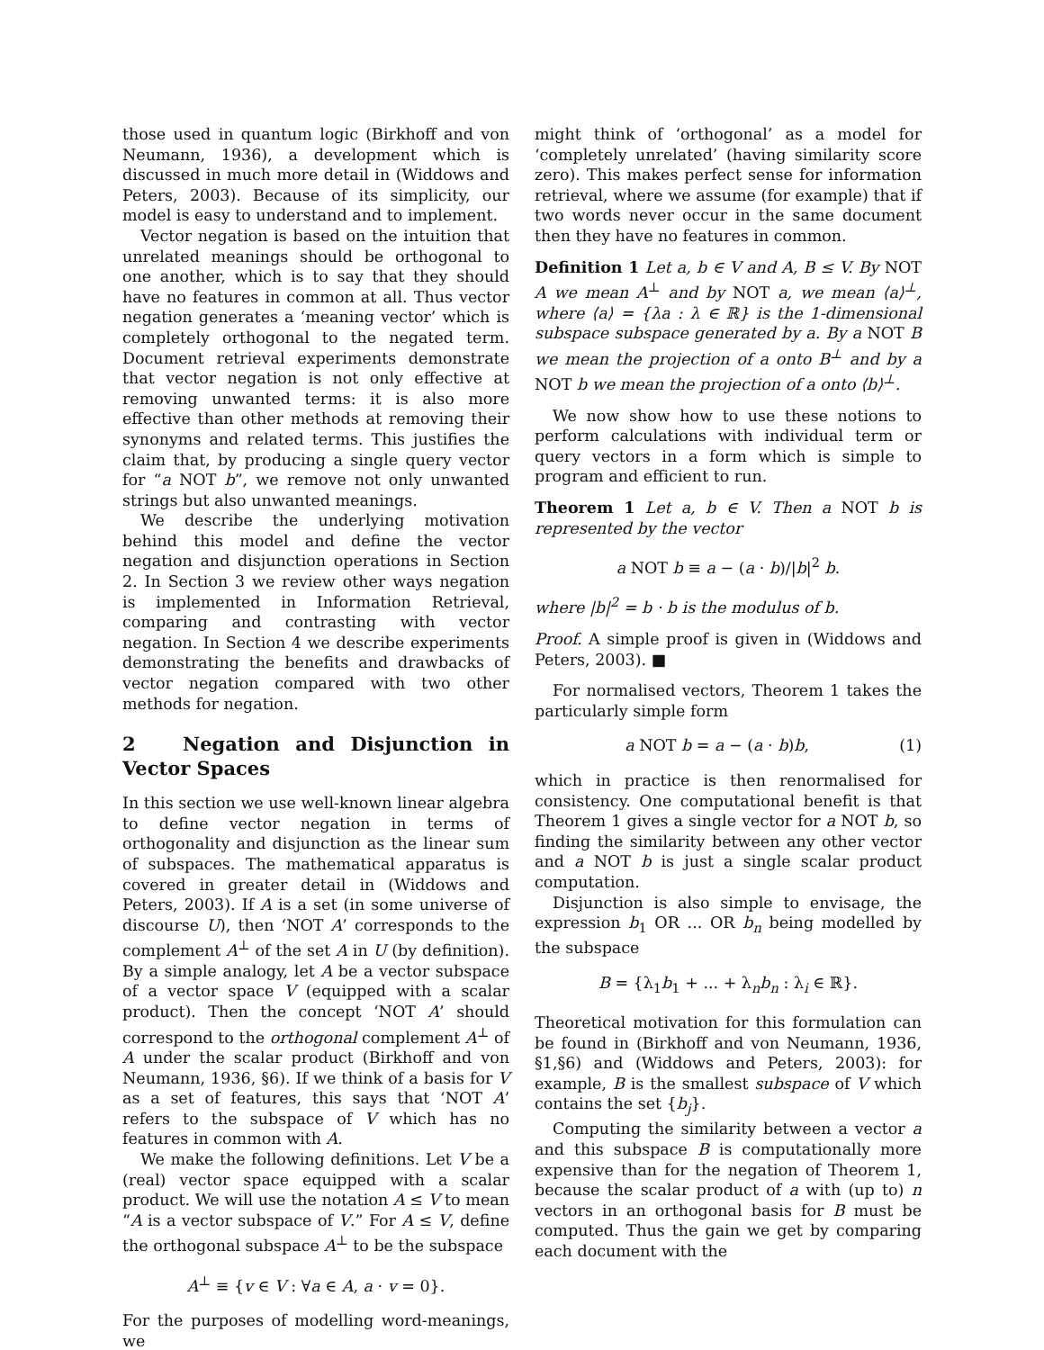those used in quantum logic (Birkhoff and von Neumann, 1936), a development which is discussed in much more detail in (Widdows and Peters, 2003). Because of its simplicity, our model is easy to understand and to implement.
Vector negation is based on the intuition that unrelated meanings should be orthogonal to one another, which is to say that they should have no features in common at all. Thus vector negation generates a ‘meaning vector’ which is completely orthogonal to the negated term. Document retrieval experiments demonstrate that vector negation is not only effective at removing unwanted terms: it is also more effective than other methods at removing their synonyms and related terms. This justifies the claim that, by producing a single query vector for “a NOT b”, we remove not only unwanted strings but also unwanted meanings.
We describe the underlying motivation behind this model and define the vector negation and disjunction operations in Section 2. In Section 3 we review other ways negation is implemented in Information Retrieval, comparing and contrasting with vector negation. In Section 4 we describe experiments demonstrating the benefits and drawbacks of vector negation compared with two other methods for negation.
2 Negation and Disjunction in Vector Spaces
In this section we use well-known linear algebra to define vector negation in terms of orthogonality and disjunction as the linear sum of subspaces. The mathematical apparatus is covered in greater detail in (Widdows and Peters, 2003). If A is a set (in some universe of discourse U), then ‘NOT A’ corresponds to the complement A<sup>⊥</sup> of the set A in U (by definition). By a simple analogy, let A be a vector subspace of a vector space V (equipped with a scalar product). Then the concept ‘NOT A’ should correspond to the orthogonal complement A<sup>⊥</sup> of A under the scalar product (Birkhoff and von Neumann, 1936, §6). If we think of a basis for V as a set of features, this says that ‘NOT A’ refers to the subspace of V which has no features in common with A.
We make the following definitions. Let V be a (real) vector space equipped with a scalar product. We will use the notation A ≤ V to mean “A is a vector subspace of V.” For A ≤ V, define the orthogonal subspace A<sup>⊥</sup> to be the subspace
A<sup>⊥</sup> ≡ {v ∈ V : ∀a ∈ A, a · v = 0}.
For the purposes of modelling word-meanings, we
might think of ‘orthogonal’ as a model for ‘completely unrelated’ (having similarity score zero). This makes perfect sense for information retrieval, where we assume (for example) that if two words never occur in the same document then they have no features in common.
Definition 1 Let a, b ∈ V and A, B ≤ V. By NOT A we mean A<sup>⊥</sup> and by NOT a, we mean ⟨a⟩<sup>⊥</sup>, where ⟨a⟩ = {λa : λ ∈ ℝ} is the 1-dimensional subspace subspace generated by a. By a NOT B we mean the projection of a onto B<sup>⊥</sup> and by a NOT b we mean the projection of a onto ⟨b⟩<sup>⊥</sup>.
We now show how to use these notions to perform calculations with individual term or query vectors in a form which is simple to program and efficient to run.
Theorem 1 Let a, b ∈ V. Then a NOT b is represented by the vector
a NOT b ≡ a − (a · b)/|b|<sup>2</sup> b.
where |b|<sup>2</sup> = b · b is the modulus of b.
Proof. A simple proof is given in (Widdows and Peters, 2003). ■
For normalised vectors, Theorem 1 takes the particularly simple form
a NOT b = a − (a · b)b, (1)
which in practice is then renormalised for consistency. One computational benefit is that Theorem 1 gives a single vector for a NOT b, so finding the similarity between any other vector and a NOT b is just a single scalar product computation.
Disjunction is also simple to envisage, the expression b<sub>1</sub> OR ... OR b<sub>n</sub> being modelled by the subspace
B = {λ<sub>1</sub>b<sub>1</sub> + ... + λ<sub>n</sub>b<sub>n</sub> : λ<sub>i</sub> ∈ ℝ}.
Theoretical motivation for this formulation can be found in (Birkhoff and von Neumann, 1936, §1,§6) and (Widdows and Peters, 2003): for example, B is the smallest subspace of V which contains the set {b<sub>j</sub>}.
Computing the similarity between a vector a and this subspace B is computationally more expensive than for the negation of Theorem 1, because the scalar product of a with (up to) n vectors in an orthogonal basis for B must be computed. Thus the gain we get by comparing each document with the